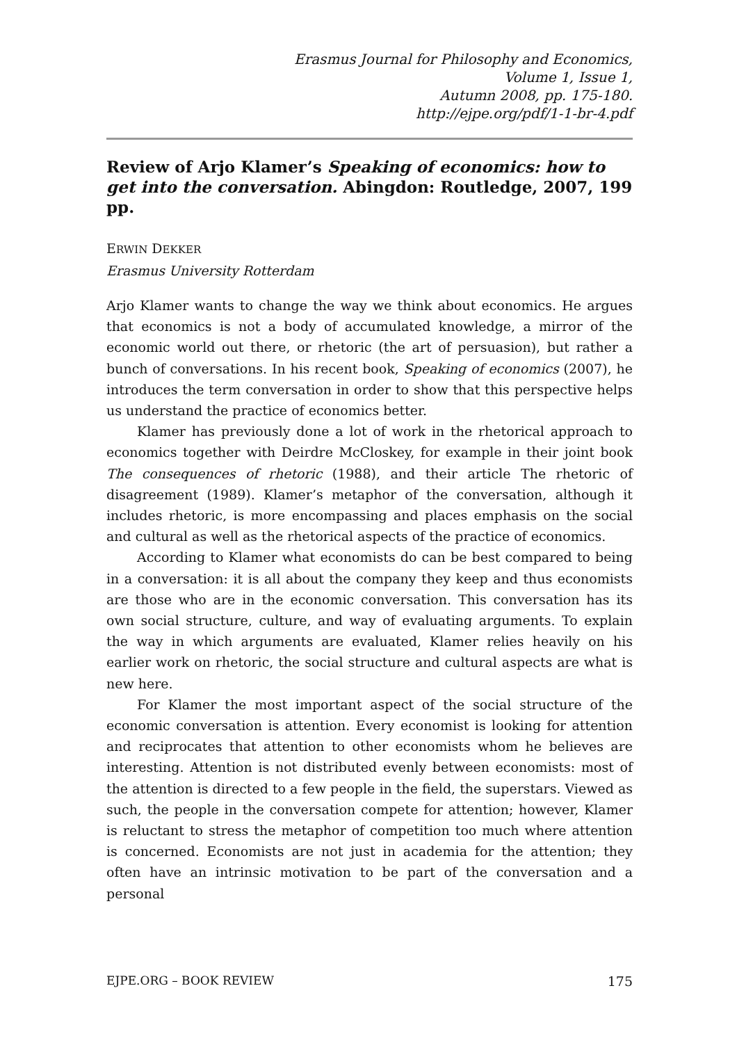Erasmus Journal for Philosophy and Economics,
Volume 1, Issue 1,
Autumn 2008, pp. 175-180.
http://ejpe.org/pdf/1-1-br-4.pdf
Review of Arjo Klamer’s Speaking of economics: how to get into the conversation. Abingdon: Routledge, 2007, 199 pp.
ERWIN DEKKER
Erasmus University Rotterdam
Arjo Klamer wants to change the way we think about economics. He argues that economics is not a body of accumulated knowledge, a mirror of the economic world out there, or rhetoric (the art of persuasion), but rather a bunch of conversations. In his recent book, Speaking of economics (2007), he introduces the term conversation in order to show that this perspective helps us understand the practice of economics better.
Klamer has previously done a lot of work in the rhetorical approach to economics together with Deirdre McCloskey, for example in their joint book The consequences of rhetoric (1988), and their article The rhetoric of disagreement (1989). Klamer’s metaphor of the conversation, although it includes rhetoric, is more encompassing and places emphasis on the social and cultural as well as the rhetorical aspects of the practice of economics.
According to Klamer what economists do can be best compared to being in a conversation: it is all about the company they keep and thus economists are those who are in the economic conversation. This conversation has its own social structure, culture, and way of evaluating arguments. To explain the way in which arguments are evaluated, Klamer relies heavily on his earlier work on rhetoric, the social structure and cultural aspects are what is new here.
For Klamer the most important aspect of the social structure of the economic conversation is attention. Every economist is looking for attention and reciprocates that attention to other economists whom he believes are interesting. Attention is not distributed evenly between economists: most of the attention is directed to a few people in the field, the superstars. Viewed as such, the people in the conversation compete for attention; however, Klamer is reluctant to stress the metaphor of competition too much where attention is concerned. Economists are not just in academia for the attention; they often have an intrinsic motivation to be part of the conversation and a personal
EJPE.ORG – BOOK REVIEW 175